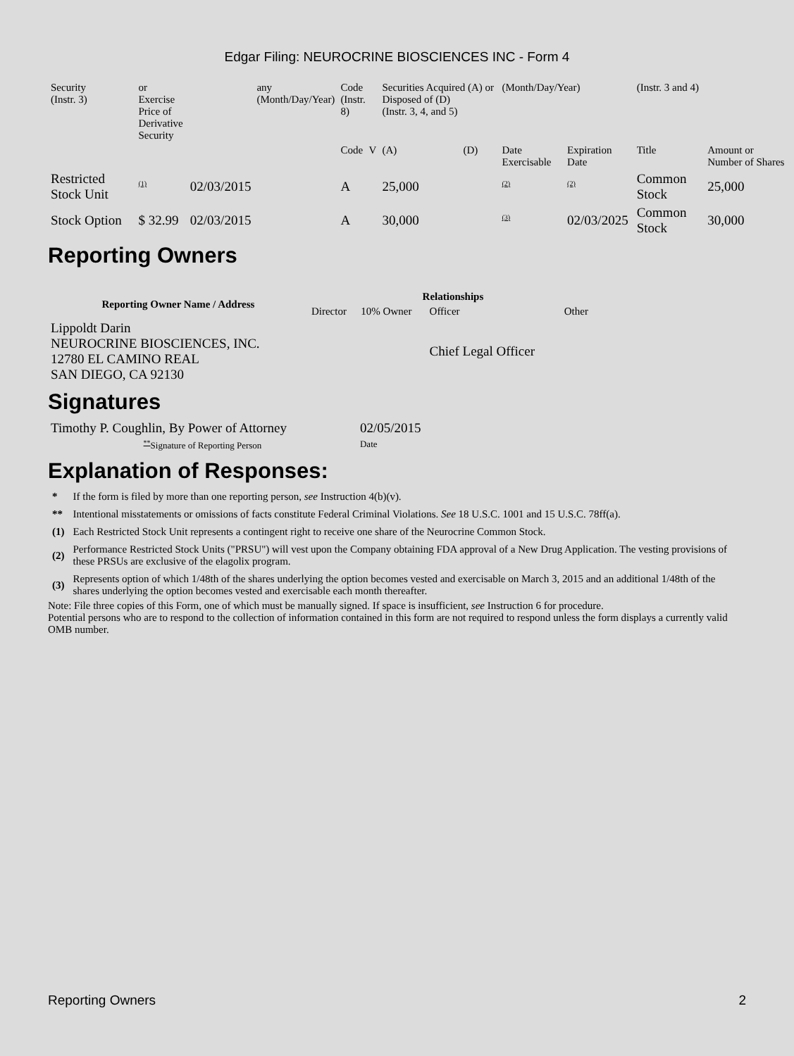Edgar Filing: NEUROCRINE BIOSCIENCES INC - Form 4
| Security (Instr. 3) | or Exercise Price of Derivative Security | | any (Month/Day/Year) | Code (Instr. 8) | | Securities Acquired (A) or Disposed of (D) (Instr. 3, 4, and 5) | | (Month/Day/Year) | | (Instr. 3 and 4) | |
| | | | | Code | V | (A) | (D) | Date Exercisable | Expiration Date | Title | Amount or Number of Shares |
| Restricted Stock Unit | <sup>(1)</sup> | 02/03/2015 | | A | | 25,000 | | <sup>(2)</sup> | <sup>(2)</sup> | Common Stock | 25,000 |
| Stock Option | $ 32.99 | 02/03/2015 | | A | | 30,000 | | <sup>(3)</sup> | 02/03/2025 | Common Stock | 30,000 |
Reporting Owners
| Reporting Owner Name / Address | Relationships | | | |
| --- | --- | --- | --- | --- |
| | Director | 10% Owner | Officer | Other |
| Lippoldt Darin NEUROCRINE BIOSCIENCES, INC. 12780 EL CAMINO REAL SAN DIEGO, CA 92130 | | | Chief Legal Officer | |
Signatures
| Timothy P. Coughlin, By Power of Attorney | 02/05/2015 |
| <sup>**</sup> Signature of Reporting Person | Date |
Explanation of Responses:
| * | If the form is filed by more than one reporting person, see Instruction 4(b)(v). |
| ** | Intentional misstatements or omissions of facts constitute Federal Criminal Violations. See 18 U.S.C. 1001 and 15 U.S.C. 78ff(a). |
| (1) | Each Restricted Stock Unit represents a contingent right to receive one share of the Neurocrine Common Stock. |
| (2) | Performance Restricted Stock Units ("PRSU") will vest upon the Company obtaining FDA approval of a New Drug Application. The vesting provisions of these PRSUs are exclusive of the elagolix program. |
| (3) | Represents option of which 1/48th of the shares underlying the option becomes vested and exercisable on March 3, 2015 and an additional 1/48th of the shares underlying the option becomes vested and exercisable each month thereafter. |
Note: File three copies of this Form, one of which must be manually signed. If space is insufficient, see Instruction 6 for procedure.
Potential persons who are to respond to the collection of information contained in this form are not required to respond unless the form displays a currently valid OMB number.
Reporting Owners 2